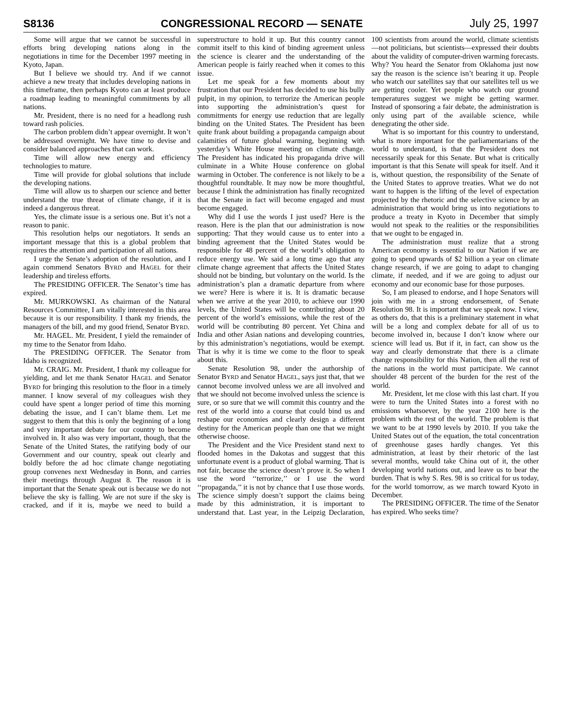S8136 CONGRESSIONAL RECORD — SENATE July 25, 1997
Some will argue that we cannot be successful in efforts bring developing nations along in the negotiations in time for the December 1997 meeting in Kyoto, Japan.
But I believe we should try. And if we cannot achieve a new treaty that includes developing nations in this timeframe, then perhaps Kyoto can at least produce a roadmap leading to meaningful commitments by all nations.
Mr. President, there is no need for a headlong rush toward rash policies.
The carbon problem didn’t appear overnight. It won’t be addressed overnight. We have time to devise and consider balanced approaches that can work.
Time will allow new energy and efficiency technologies to mature.
Time will provide for global solutions that include the developing nations.
Time will allow us to sharpen our science and better understand the true threat of climate change, if it is indeed a dangerous threat.
Yes, the climate issue is a serious one. But it’s not a reason to panic.
This resolution helps our negotiators. It sends an important message that this is a global problem that requires the attention and participation of all nations.
I urge the Senate’s adoption of the resolution, and I again commend Senators BYRD and HAGEL for their leadership and tireless efforts.
The PRESIDING OFFICER. The Senator’s time has expired.
Mr. MURKOWSKI. As chairman of the Natural Resources Committee, I am vitally interested in this area because it is our responsibility. I thank my friends, the managers of the bill, and my good friend, Senator BYRD.
Mr. HAGEL. Mr. President, I yield the remainder of my time to the Senator from Idaho.
The PRESIDING OFFICER. The Senator from Idaho is recognized.
Mr. CRAIG. Mr. President, I thank my colleague for yielding, and let me thank Senator HAGEL and Senator BYRD for bringing this resolution to the floor in a timely manner. I know several of my colleagues wish they could have spent a longer period of time this morning debating the issue, and I can’t blame them. Let me suggest to them that this is only the beginning of a long and very important debate for our country to become involved in. It also was very important, though, that the Senate of the United States, the ratifying body of our Government and our country, speak out clearly and boldly before the ad hoc climate change negotiating group convenes next Wednesday in Bonn, and carries their meetings through August 8. The reason it is important that the Senate speak out is because we do not believe the sky is falling. We are not sure if the sky is cracked, and if it is, maybe we need to build a superstructure to hold it up. But this country cannot commit itself to this kind of binding agreement unless the science is clearer and the understanding of the American people is fairly reached when it comes to this issue.
Let me speak for a few moments about my frustration that our President has decided to use his bully pulpit, in my opinion, to terrorize the American people into supporting the administration’s quest for commitments for energy use reduction that are legally binding on the United States. The President has been quite frank about building a propaganda campaign about calamities of future global warming, beginning with yesterday’s White House meeting on climate change. The President has indicated his propaganda drive will culminate in a White House conference on global warming in October. The conference is not likely to be a thoughtful roundtable. It may now be more thoughtful, because I think the administration has finally recognized that the Senate in fact will become engaged and must become engaged.
Why did I use the words I just used? Here is the reason. Here is the plan that our administration is now supporting: That they would cause us to enter into a binding agreement that the United States would be responsible for 48 percent of the world’s obligation to reduce energy use. We said a long time ago that any climate change agreement that affects the United States should not be binding, but voluntary on the world. Is the administration’s plan a dramatic departure from where we were? Here is where it is. It is dramatic because when we arrive at the year 2010, to achieve our 1990 levels, the United States will be contributing about 20 percent of the world’s emissions, while the rest of the world will be contributing 80 percent. Yet China and India and other Asian nations and developing countries, by this administration’s negotiations, would be exempt. That is why it is time we come to the floor to speak about this.
Senate Resolution 98, under the authorship of Senator BYRD and Senator HAGEL, says just that, that we cannot become involved unless we are all involved and that we should not become involved unless the science is sure, or so sure that we will commit this country and the rest of the world into a course that could bind us and reshape our economies and clearly design a different destiny for the American people than one that we might otherwise choose.
The President and the Vice President stand next to flooded homes in the Dakotas and suggest that this unfortunate event is a product of global warming. That is not fair, because the science doesn’t prove it. So when I use the word ‘‘terrorize,’’ or I use the word ‘‘propaganda,’’ it is not by chance that I use those words. The science simply doesn’t support the claims being made by this administration, it is important to understand that. Last year, in the Leipzig Declaration, 100 scientists from around the world, climate scientists—not politicians, but scientists—expressed their doubts about the validity of computer-driven warming forecasts. Why? You heard the Senator from Oklahoma just now say the reason is the science isn’t bearing it up. People who watch our satellites say that our satellites tell us we are getting cooler. Yet people who watch our ground temperatures suggest we might be getting warmer. Instead of sponsoring a fair debate, the administration is only using part of the available science, while denegrating the other side.
What is so important for this country to understand, what is more important for the parliamentarians of the world to understand, is that the President does not necessarily speak for this Senate. But what is critically important is that this Senate will speak for itself. And it is, without question, the responsibility of the Senate of the United States to approve treaties. What we do not want to happen is the lifting of the level of expectation projected by the rhetoric and the selective science by an administration that would bring us into negotiations to produce a treaty in Kyoto in December that simply would not speak to the realities or the responsibilities that we ought to be engaged in.
The administration must realize that a strong American economy is essential to our Nation if we are going to spend upwards of $2 billion a year on climate change research, if we are going to adapt to changing climate, if needed, and if we are going to adjust our economy and our economic base for those purposes.
So, I am pleased to endorse, and I hope Senators will join with me in a strong endorsement, of Senate Resolution 98. It is important that we speak now. I view, as others do, that this is a preliminary statement in what will be a long and complex debate for all of us to become involved in, because I don’t know where our science will lead us. But if it, in fact, can show us the way and clearly demonstrate that there is a climate change responsibility for this Nation, then all the rest of the nations in the world must participate. We cannot shoulder 48 percent of the burden for the rest of the world.
Mr. President, let me close with this last chart. If you were to turn the United States into a forest with no emissions whatsoever, by the year 2100 here is the problem with the rest of the world. The problem is that we want to be at 1990 levels by 2010. If you take the United States out of the equation, the total concentration of greenhouse gases hardly changes. Yet this administration, at least by their rhetoric of the last several months, would take China out of it, the other developing world nations out, and leave us to bear the burden. That is why S. Res. 98 is so critical for us today, for the world tomorrow, as we march toward Kyoto in December.
The PRESIDING OFFICER. The time of the Senator has expired. Who seeks time?